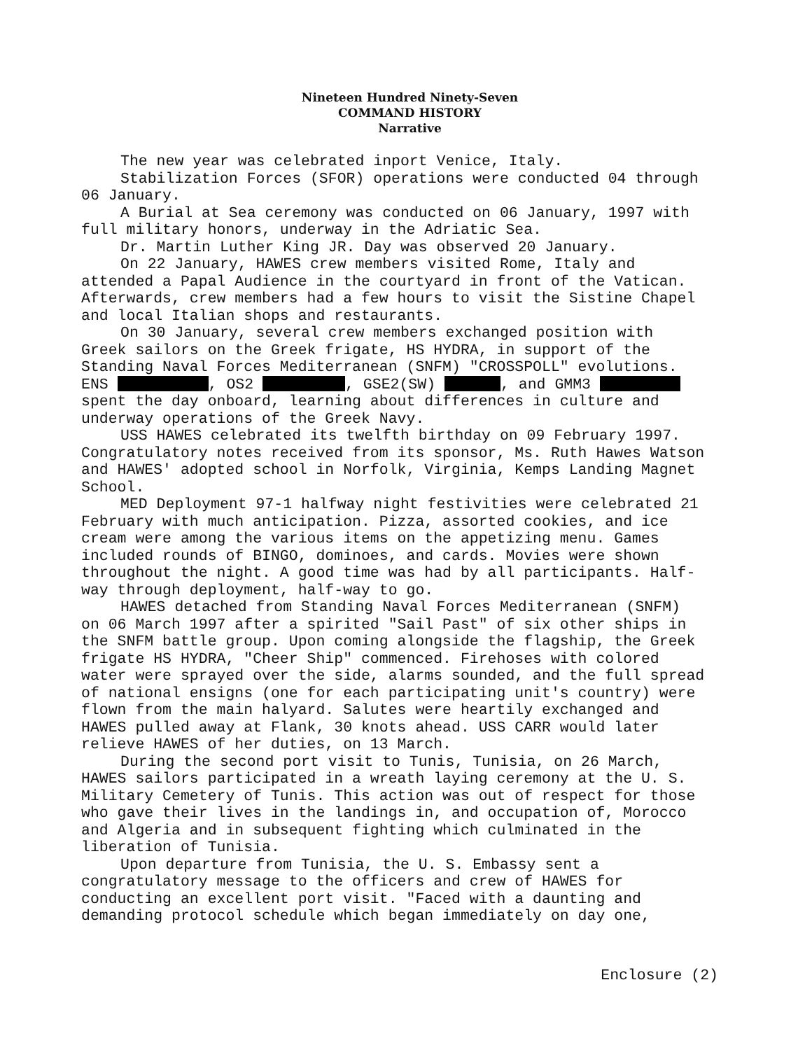Nineteen Hundred Ninety-Seven
COMMAND HISTORY
Narrative
The new year was celebrated inport Venice, Italy.
Stabilization Forces (SFOR) operations were conducted 04 through 06 January.
A Burial at Sea ceremony was conducted on 06 January, 1997 with full military honors, underway in the Adriatic Sea.
Dr. Martin Luther King JR. Day was observed 20 January.
On 22 January, HAWES crew members visited Rome, Italy and attended a Papal Audience in the courtyard in front of the Vatican. Afterwards, crew members had a few hours to visit the Sistine Chapel and local Italian shops and restaurants.
On 30 January, several crew members exchanged position with Greek sailors on the Greek frigate, HS HYDRA, in support of the Standing Naval Forces Mediterranean (SNFM) "CROSSPOLL" evolutions. ENS , OS2 , GSE2(SW) , and GMM3 spent the day onboard, learning about differences in culture and underway operations of the Greek Navy.
USS HAWES celebrated its twelfth birthday on 09 February 1997. Congratulatory notes received from its sponsor, Ms. Ruth Hawes Watson and HAWES' adopted school in Norfolk, Virginia, Kemps Landing Magnet School.
MED Deployment 97-1 halfway night festivities were celebrated 21 February with much anticipation. Pizza, assorted cookies, and ice cream were among the various items on the appetizing menu. Games included rounds of BINGO, dominoes, and cards. Movies were shown throughout the night. A good time was had by all participants. Half-way through deployment, half-way to go.
HAWES detached from Standing Naval Forces Mediterranean (SNFM) on 06 March 1997 after a spirited "Sail Past" of six other ships in the SNFM battle group. Upon coming alongside the flagship, the Greek frigate HS HYDRA, "Cheer Ship" commenced. Firehoses with colored water were sprayed over the side, alarms sounded, and the full spread of national ensigns (one for each participating unit's country) were flown from the main halyard. Salutes were heartily exchanged and HAWES pulled away at Flank, 30 knots ahead. USS CARR would later relieve HAWES of her duties, on 13 March.
During the second port visit to Tunis, Tunisia, on 26 March, HAWES sailors participated in a wreath laying ceremony at the U. S. Military Cemetery of Tunis. This action was out of respect for those who gave their lives in the landings in, and occupation of, Morocco and Algeria and in subsequent fighting which culminated in the liberation of Tunisia.
Upon departure from Tunisia, the U. S. Embassy sent a congratulatory message to the officers and crew of HAWES for conducting an excellent port visit. "Faced with a daunting and demanding protocol schedule which began immediately on day one,
Enclosure (2)